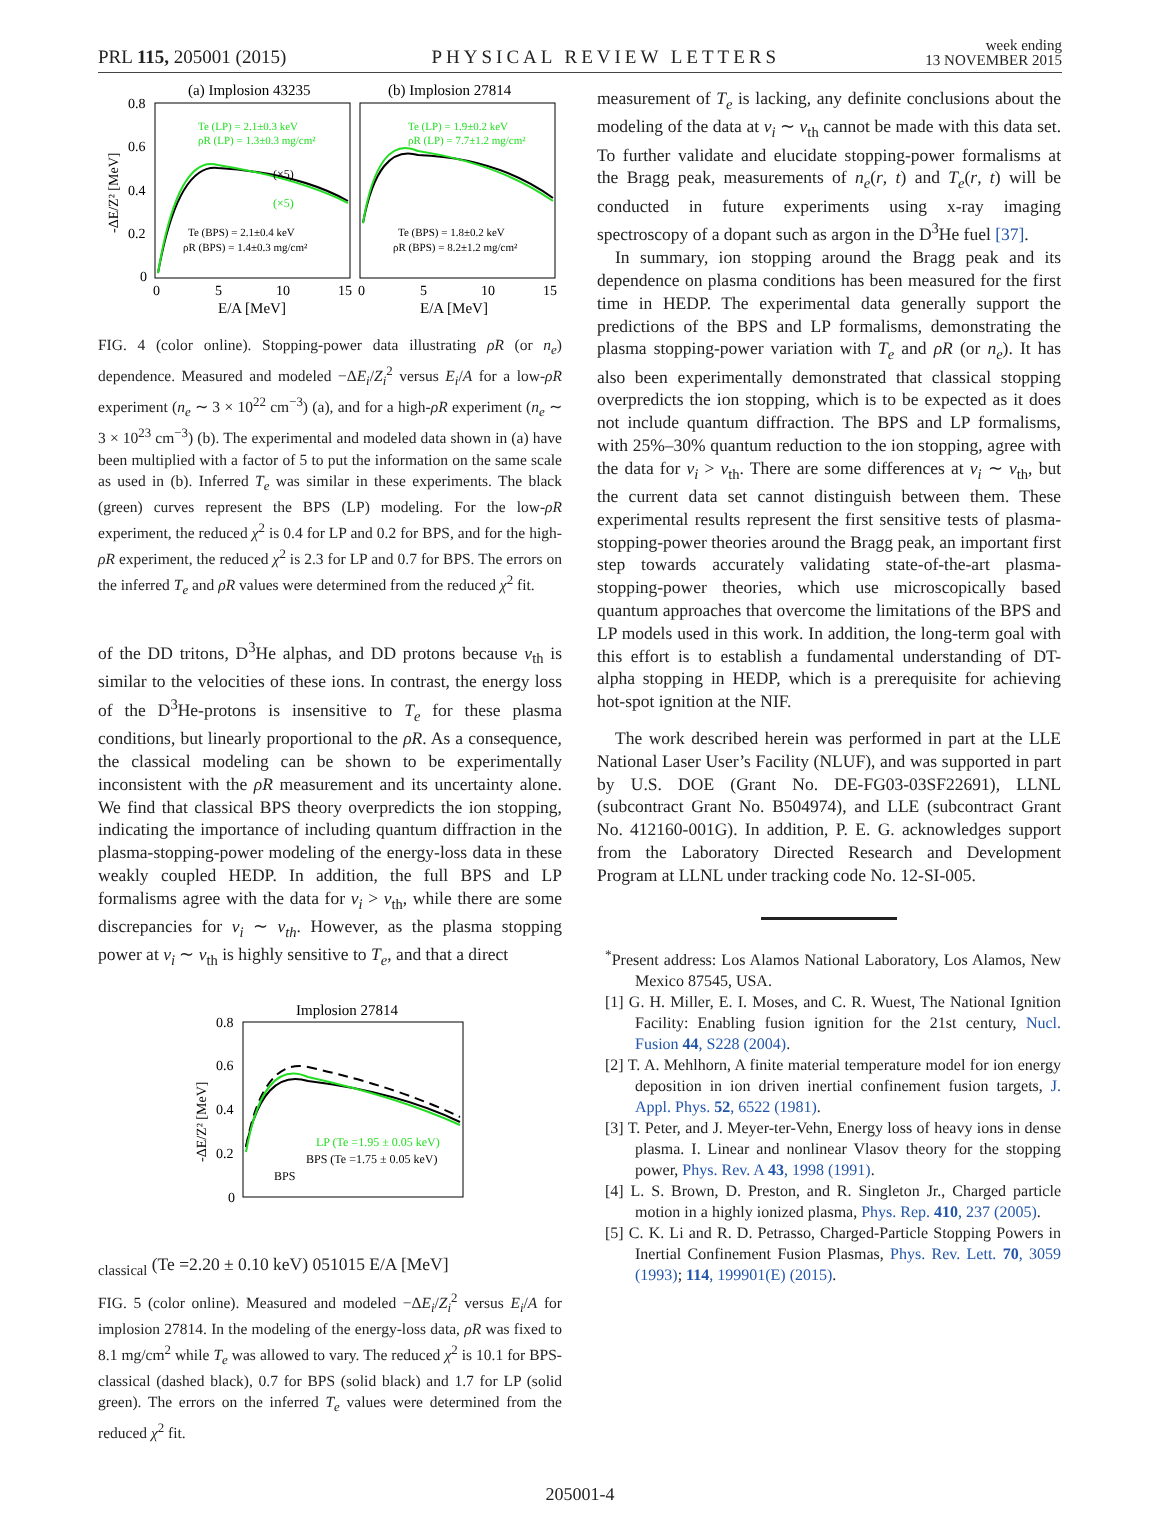PRL 115, 205001 (2015) PHYSICAL REVIEW LETTERS week ending
13 NOVEMBER 2015
(a) Implosion 43235
(b) Implosion 27814
0.8
0.6
0.4
0.2
0
-ΔE/Z² [MeV]
Te (LP) = 2.1±0.3 keV
ρR (LP) = 1.3±0.3 mg/cm²
Te (LP) = 1.9±0.2 keV
ρR (LP) = 7.7±1.2 mg/cm²
(×5)
(×5)
Te (BPS) = 2.1±0.4 keV
ρR (BPS) = 1.4±0.3 mg/cm²
Te (BPS) = 1.8±0.2 keV
ρR (BPS) = 8.2±1.2 mg/cm²
0
5
10
15
0
5
10
15
E/A [MeV]
E/A [MeV]
FIG. 4 (color online). Stopping-power data illustrating ρR (or n<sub>e</sub>) dependence. Measured and modeled −ΔE<sub>i</sub>/Z<sub>i</sub><sup>2</sup> versus E<sub>i</sub>/A for a low-ρR experiment (n<sub>e</sub> ∼ 3 × 10<sup>22</sup> cm<sup>−3</sup>) (a), and for a high-ρR experiment (n<sub>e</sub> ∼ 3 × 10<sup>23</sup> cm<sup>−3</sup>) (b). The experimental and modeled data shown in (a) have been multiplied with a factor of 5 to put the information on the same scale as used in (b). Inferred T<sub>e</sub> was similar in these experiments. The black (green) curves represent the BPS (LP) modeling. For the low-ρR experiment, the reduced χ<sup>2</sup> is 0.4 for LP and 0.2 for BPS, and for the high-ρR experiment, the reduced χ<sup>2</sup> is 2.3 for LP and 0.7 for BPS. The errors on the inferred T<sub>e</sub> and ρR values were determined from the reduced χ<sup>2</sup> fit.
of the DD tritons, D<sup>3</sup>He alphas, and DD protons because v<sub>th</sub> is similar to the velocities of these ions. In contrast, the energy loss of the D<sup>3</sup>He-protons is insensitive to T<sub>e</sub> for these plasma conditions, but linearly proportional to the ρR. As a consequence, the classical modeling can be shown to be experimentally inconsistent with the ρR measurement and its uncertainty alone. We find that classical BPS theory overpredicts the ion stopping, indicating the importance of including quantum diffraction in the plasma-stopping-power modeling of the energy-loss data in these weakly coupled HEDP. In addition, the full BPS and LP formalisms agree with the data for v<sub>i</sub> > v<sub>th</sub>, while there are some discrepancies for v<sub>i</sub> ∼ v<sub>th</sub>. However, as the plasma stopping power at v<sub>i</sub> ∼ v<sub>th</sub> is highly sensitive to T<sub>e</sub>, and that a direct
Implosion 27814
0.8
0.6
0.4
0.2
0
-ΔE/Z² [MeV]
LP (Te =1.95 ± 0.05 keV)
BPS (Te =1.75 ± 0.05 keV)
BPSclassical (Te =2.20 ± 0.10 keV)
0
5
10
15
E/A [MeV]
FIG. 5 (color online). Measured and modeled −ΔE<sub>i</sub>/Z<sub>i</sub><sup>2</sup> versus E<sub>i</sub>/A for implosion 27814. In the modeling of the energy-loss data, ρR was fixed to 8.1 mg/cm<sup>2</sup> while T<sub>e</sub> was allowed to vary. The reduced χ<sup>2</sup> is 10.1 for BPS-classical (dashed black), 0.7 for BPS (solid black) and 1.7 for LP (solid green). The errors on the inferred T<sub>e</sub> values were determined from the reduced χ<sup>2</sup> fit.
measurement of T<sub>e</sub> is lacking, any definite conclusions about the modeling of the data at v<sub>i</sub> ∼ v<sub>th</sub> cannot be made with this data set. To further validate and elucidate stopping-power formalisms at the Bragg peak, measurements of n<sub>e</sub>(r, t) and T<sub>e</sub>(r, t) will be conducted in future experiments using x-ray imaging spectroscopy of a dopant such as argon in the D<sup>3</sup>He fuel [37].
In summary, ion stopping around the Bragg peak and its dependence on plasma conditions has been measured for the first time in HEDP. The experimental data generally support the predictions of the BPS and LP formalisms, demonstrating the plasma stopping-power variation with T<sub>e</sub> and ρR (or n<sub>e</sub>). It has also been experimentally demonstrated that classical stopping overpredicts the ion stopping, which is to be expected as it does not include quantum diffraction. The BPS and LP formalisms, with 25%–30% quantum reduction to the ion stopping, agree with the data for v<sub>i</sub> > v<sub>th</sub>. There are some differences at v<sub>i</sub> ∼ v<sub>th</sub>, but the current data set cannot distinguish between them. These experimental results represent the first sensitive tests of plasma-stopping-power theories around the Bragg peak, an important first step towards accurately validating state-of-the-art plasma-stopping-power theories, which use microscopically based quantum approaches that overcome the limitations of the BPS and LP models used in this work. In addition, the long-term goal with this effort is to establish a fundamental understanding of DT-alpha stopping in HEDP, which is a prerequisite for achieving hot-spot ignition at the NIF.
The work described herein was performed in part at the LLE National Laser User’s Facility (NLUF), and was supported in part by U.S. DOE (Grant No. DE-FG03-03SF22691), LLNL (subcontract Grant No. B504974), and LLE (subcontract Grant No. 412160-001G). In addition, P. E. G. acknowledges support from the Laboratory Directed Research and Development Program at LLNL under tracking code No. 12-SI-005.
<sup>*</sup> Present address: Los Alamos National Laboratory, Los Alamos, New Mexico 87545, USA.
[1] G. H. Miller, E. I. Moses, and C. R. Wuest, The National Ignition Facility: Enabling fusion ignition for the 21st century, Nucl. Fusion 44, S228 (2004).
[2] T. A. Mehlhorn, A finite material temperature model for ion energy deposition in ion driven inertial confinement fusion targets, J. Appl. Phys. 52, 6522 (1981).
[3] T. Peter, and J. Meyer-ter-Vehn, Energy loss of heavy ions in dense plasma. I. Linear and nonlinear Vlasov theory for the stopping power, Phys. Rev. A 43, 1998 (1991).
[4] L. S. Brown, D. Preston, and R. Singleton Jr., Charged particle motion in a highly ionized plasma, Phys. Rep. 410, 237 (2005).
[5] C. K. Li and R. D. Petrasso, Charged-Particle Stopping Powers in Inertial Confinement Fusion Plasmas, Phys. Rev. Lett. 70, 3059 (1993); 114, 199901(E) (2015).
205001-4